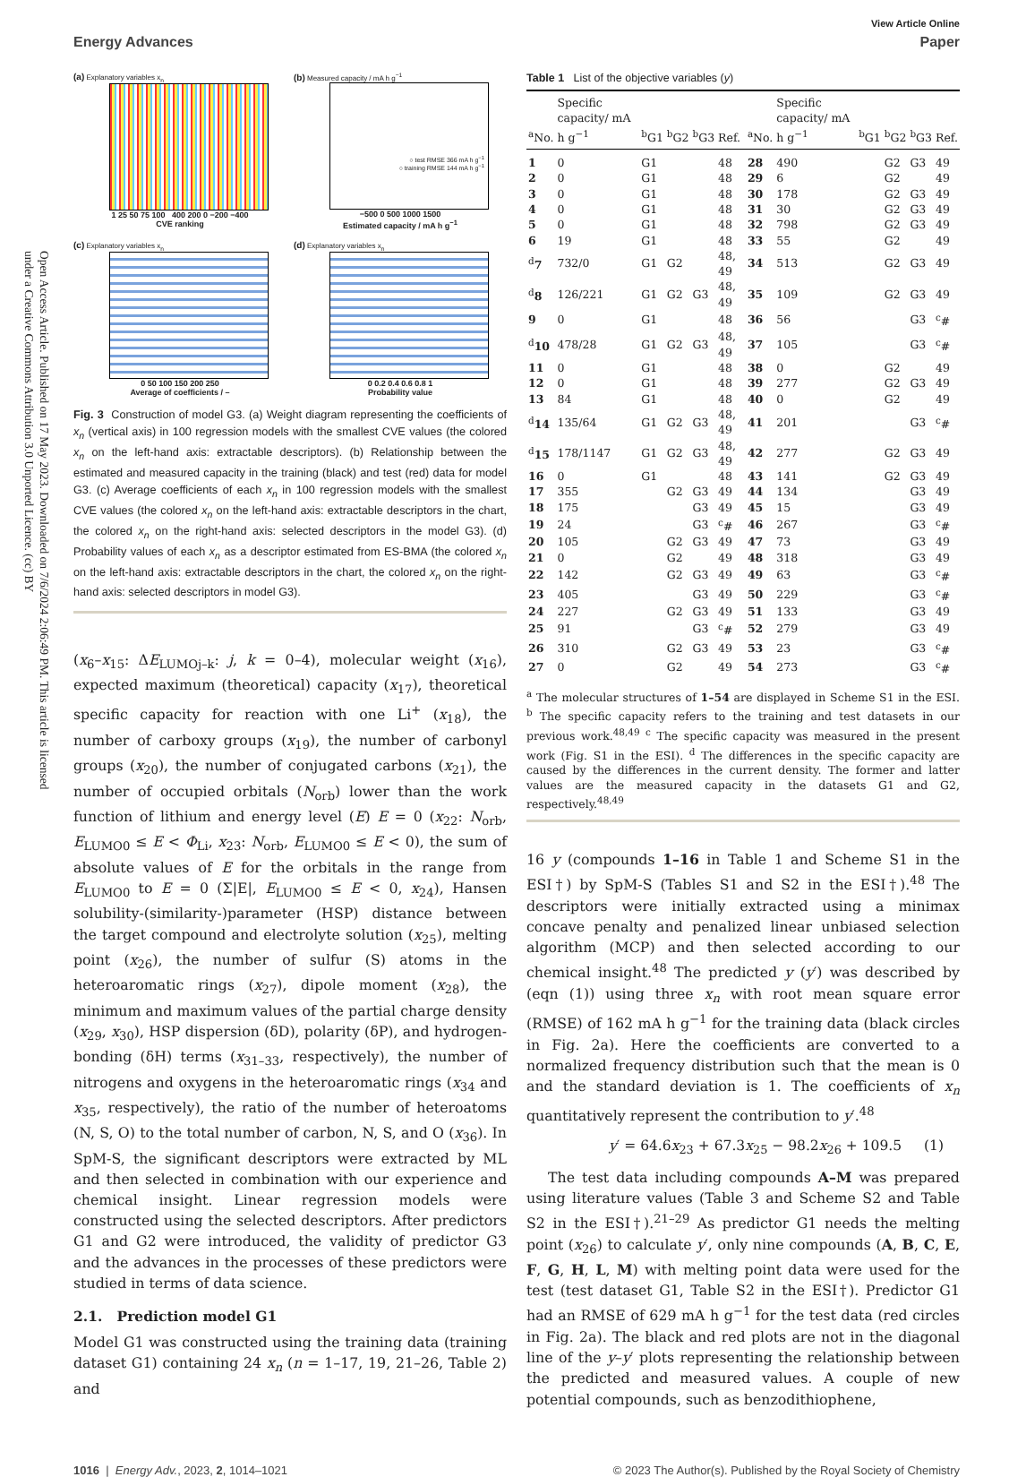Open Access Article. Published on 17 May 2023. Downloaded on 7/6/2024 2:06:49 PM. This article is licensed under a Creative Commons Attribution 3.0 Unported Licence. (cc) BY
View Article Online
Energy Advances Paper
(a) Explanatory variables x<sub>n</sub>
1 25 50 75 100 400 200 0 −200 −400
CVE ranking
(b) Measured capacity / mA h g<sup>−1</sup>
○ test RMSE 366 mA h g<sup>−1</sup>
○ training RMSE 144 mA h g<sup>−1</sup>
−500 0 500 1000 1500
Estimated capacity / mA h g<sup>−1</sup>
(c) Explanatory variables x<sub>n</sub>
0 50 100 150 200 250
Average of coefficients / –
(d) Explanatory variables x<sub>n</sub>
0 0.2 0.4 0.6 0.8 1
Probability value
Fig. 3 Construction of model G3. (a) Weight diagram representing the coefficients of x<sub>n</sub> (vertical axis) in 100 regression models with the smallest CVE values (the colored x<sub>n</sub> on the left-hand axis: extractable descriptors). (b) Relationship between the estimated and measured capacity in the training (black) and test (red) data for model G3. (c) Average coefficients of each x<sub>n</sub> in 100 regression models with the smallest CVE values (the colored x<sub>n</sub> on the left-hand axis: extractable descriptors in the chart, the colored x<sub>n</sub> on the right-hand axis: selected descriptors in the model G3). (d) Probability values of each x<sub>n</sub> as a descriptor estimated from ES-BMA (the colored x<sub>n</sub> on the left-hand axis: extractable descriptors in the chart, the colored x<sub>n</sub> on the right-hand axis: selected descriptors in model G3).
(x<sub>6</sub>–x<sub>15</sub>: ΔE<sub>LUMOj–k</sub>: j, k = 0–4), molecular weight (x<sub>16</sub>), expected maximum (theoretical) capacity (x<sub>17</sub>), theoretical specific capacity for reaction with one Li<sup>+</sup> (x<sub>18</sub>), the number of carboxy groups (x<sub>19</sub>), the number of carbonyl groups (x<sub>20</sub>), the number of conjugated carbons (x<sub>21</sub>), the number of occupied orbitals (N<sub>orb</sub>) lower than the work function of lithium and energy level (E) E = 0 (x<sub>22</sub>: N<sub>orb</sub>, E<sub>LUMO0</sub> ≤ E < Φ<sub>Li</sub>, x<sub>23</sub>: N<sub>orb</sub>, E<sub>LUMO0</sub> ≤ E < 0), the sum of absolute values of E for the orbitals in the range from E<sub>LUMO0</sub> to E = 0 (Σ|E|, E<sub>LUMO0</sub> ≤ E < 0, x<sub>24</sub>), Hansen solubility-(similarity-)parameter (HSP) distance between the target compound and electrolyte solution (x<sub>25</sub>), melting point (x<sub>26</sub>), the number of sulfur (S) atoms in the heteroaromatic rings (x<sub>27</sub>), dipole moment (x<sub>28</sub>), the minimum and maximum values of the partial charge density (x<sub>29</sub>, x<sub>30</sub>), HSP dispersion (δD), polarity (δP), and hydrogen-bonding (δH) terms (x<sub>31–33</sub>, respectively), the number of nitrogens and oxygens in the heteroaromatic rings (x<sub>34</sub> and x<sub>35</sub>, respectively), the ratio of the number of heteroatoms (N, S, O) to the total number of carbon, N, S, and O (x<sub>36</sub>). In SpM-S, the significant descriptors were extracted by ML and then selected in combination with our experience and chemical insight. Linear regression models were constructed using the selected descriptors. After predictors G1 and G2 were introduced, the validity of predictor G3 and the advances in the processes of these predictors were studied in terms of data science.
2.1. Prediction model G1
Model G1 was constructed using the training data (training dataset G1) containing 24 x<sub>n</sub> (n = 1–17, 19, 21–26, Table 2) and
Table 1 List of the objective variables (y)
| <sup>a</sup> No. | Specific capacity/ mA h g<sup>−1</sup> | <sup>b</sup> G1 | <sup>b</sup> G2 | <sup>b</sup> G3 | Ref. | <sup>a</sup> No. | Specific capacity/ mA h g<sup>−1</sup> | <sup>b</sup> G1 | <sup>b</sup> G2 | <sup>b</sup> G3 | Ref. |
| --- | --- | --- | --- | --- | --- | --- | --- | --- | --- | --- | --- |
| 1 | 0 | G1 | | | 48 | 28 | 490 | | G2 | G3 | 49 |
| 2 | 0 | G1 | | | 48 | 29 | 6 | | G2 | | 49 |
| 3 | 0 | G1 | | | 48 | 30 | 178 | | G2 | G3 | 49 |
| 4 | 0 | G1 | | | 48 | 31 | 30 | | G2 | G3 | 49 |
| 5 | 0 | G1 | | | 48 | 32 | 798 | | G2 | G3 | 49 |
| 6 | 19 | G1 | | | 48 | 33 | 55 | | G2 | | 49 |
| <sup>d</sup> 7 | 732/0 | G1 | G2 | | 48, 49 | 34 | 513 | | G2 | G3 | 49 |
| <sup>d</sup> 8 | 126/221 | G1 | G2 | G3 | 48, 49 | 35 | 109 | | G2 | G3 | 49 |
| 9 | 0 | G1 | | | 48 | 36 | 56 | | | G3 | <sup>c</sup># |
| <sup>d</sup> 10 | 478/28 | G1 | G2 | G3 | 48, 49 | 37 | 105 | | | G3 | <sup>c</sup># |
| 11 | 0 | G1 | | | 48 | 38 | 0 | | G2 | | 49 |
| 12 | 0 | G1 | | | 48 | 39 | 277 | | G2 | G3 | 49 |
| 13 | 84 | G1 | | | 48 | 40 | 0 | | G2 | | 49 |
| <sup>d</sup> 14 | 135/64 | G1 | G2 | G3 | 48, 49 | 41 | 201 | | | G3 | <sup>c</sup># |
| <sup>d</sup> 15 | 178/1147 | G1 | G2 | G3 | 48, 49 | 42 | 277 | | G2 | G3 | 49 |
| 16 | 0 | G1 | | | 48 | 43 | 141 | | G2 | G3 | 49 |
| 17 | 355 | | G2 | G3 | 49 | 44 | 134 | | | G3 | 49 |
| 18 | 175 | | | G3 | 49 | 45 | 15 | | | G3 | 49 |
| 19 | 24 | | | G3 | <sup>c</sup># | 46 | 267 | | | G3 | <sup>c</sup># |
| 20 | 105 | | G2 | G3 | 49 | 47 | 73 | | | G3 | 49 |
| 21 | 0 | | G2 | | 49 | 48 | 318 | | | G3 | 49 |
| 22 | 142 | | G2 | G3 | 49 | 49 | 63 | | | G3 | <sup>c</sup># |
| 23 | 405 | | | G3 | 49 | 50 | 229 | | | G3 | <sup>c</sup># |
| 24 | 227 | | G2 | G3 | 49 | 51 | 133 | | | G3 | 49 |
| 25 | 91 | | | G3 | <sup>c</sup># | 52 | 279 | | | G3 | 49 |
| 26 | 310 | | G2 | G3 | 49 | 53 | 23 | | | G3 | <sup>c</sup># |
| 27 | 0 | | G2 | | 49 | 54 | 273 | | | G3 | <sup>c</sup># |
<sup>a</sup> The molecular structures of 1–54 are displayed in Scheme S1 in the ESI. <sup>b</sup> The specific capacity refers to the training and test datasets in our previous work.<sup>48,49</sup> <sup>c</sup> The specific capacity was measured in the present work (Fig. S1 in the ESI). <sup>d</sup> The differences in the specific capacity are caused by the differences in the current density. The former and latter values are the measured capacity in the datasets G1 and G2, respectively.<sup>48,49</sup>
16 y (compounds 1–16 in Table 1 and Scheme S1 in the ESI†) by SpM-S (Tables S1 and S2 in the ESI†).<sup>48</sup> The descriptors were initially extracted using a minimax concave penalty and penalized linear unbiased selection algorithm (MCP) and then selected according to our chemical insight.<sup>48</sup> The predicted y (y′) was described by (eqn (1)) using three x<sub>n</sub> with root mean square error (RMSE) of 162 mA h g<sup>−1</sup> for the training data (black circles in Fig. 2a). Here the coefficients are converted to a normalized frequency distribution such that the mean is 0 and the standard deviation is 1. The coefficients of x<sub>n</sub> quantitatively represent the contribution to y′.<sup>48</sup>
y′ = 64.6x<sub>23</sub> + 67.3x<sub>25</sub> − 98.2x<sub>26</sub> + 109.5 (1)
The test data including compounds A–M was prepared using literature values (Table 3 and Scheme S2 and Table S2 in the ESI†).<sup>21–29</sup> As predictor G1 needs the melting point (x<sub>26</sub>) to calculate y′, only nine compounds (A, B, C, E, F, G, H, L, M) with melting point data were used for the test (test dataset G1, Table S2 in the ESI†). Predictor G1 had an RMSE of 629 mA h g<sup>−1</sup> for the test data (red circles in Fig. 2a). The black and red plots are not in the diagonal line of the y–y′ plots representing the relationship between the predicted and measured values. A couple of new potential compounds, such as benzodithiophene,
1016 | Energy Adv., 2023, 2, 1014–1021 © 2023 The Author(s). Published by the Royal Society of Chemistry